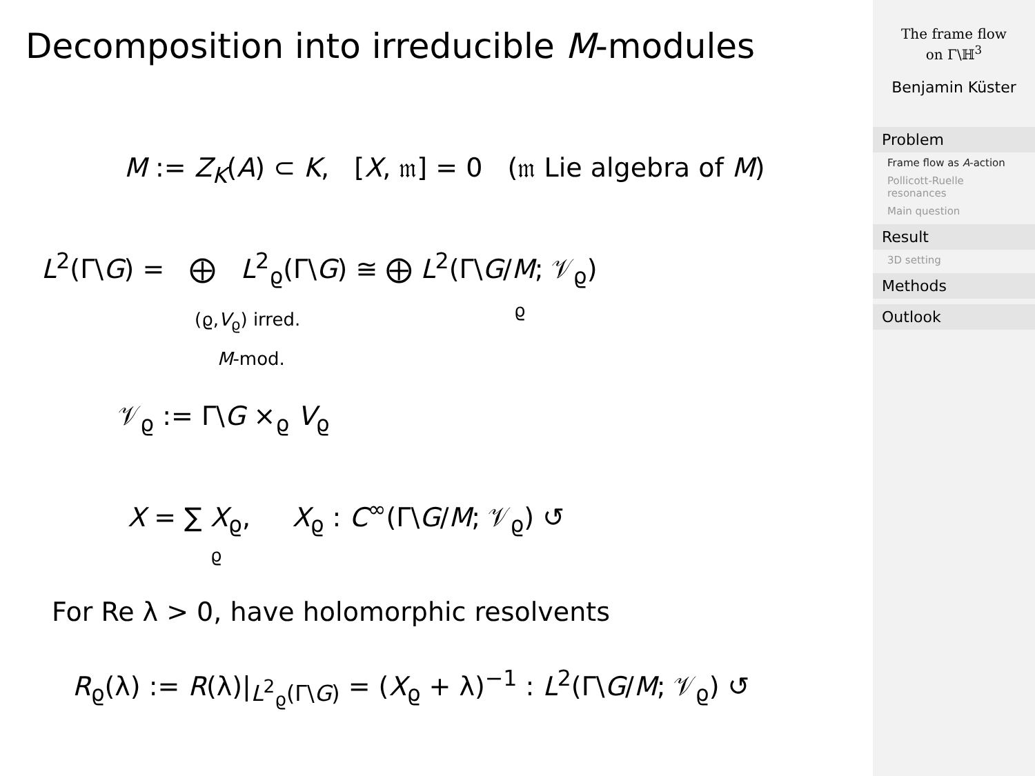Decomposition into irreducible M-modules
M := Z<sub>K</sub>(A) ⊂ K, [X, 𝔪] = 0 (𝔪 Lie algebra of M)
L<sup>2</sup>(Γ\G) = ⨁ L<sup>2</sup><sub>ϱ</sub>(Γ\G) ≅ ⨁ L<sup>2</sup>(Γ\G/M; 𝒱<sub>ϱ</sub>)
(ϱ,V<sub>ϱ</sub>) irred. ϱ
M-mod.
𝒱<sub>ϱ</sub> := Γ\G ×<sub>ϱ</sub> V<sub>ϱ</sub>
X = ∑ X<sub>ϱ</sub>, X<sub>ϱ</sub> : C<sup>∞</sup>(Γ\G/M; 𝒱<sub>ϱ</sub>) ↺
ϱ
For Re λ > 0, have holomorphic resolvents
R<sub>ϱ</sub>(λ) := R(λ)|<sub>L<sup>2</sup><sub>ϱ</sub>(Γ\G)</sub> = (X<sub>ϱ</sub> + λ)<sup>−1</sup> : L<sup>2</sup>(Γ\G/M; 𝒱<sub>ϱ</sub>) ↺
The frame flow
on Γ\ℍ<sup>3</sup>
Benjamin Küster
Problem
Frame flow as A-action
Pollicott-Ruelle resonances
Main question
Result
3D setting
Methods
Outlook